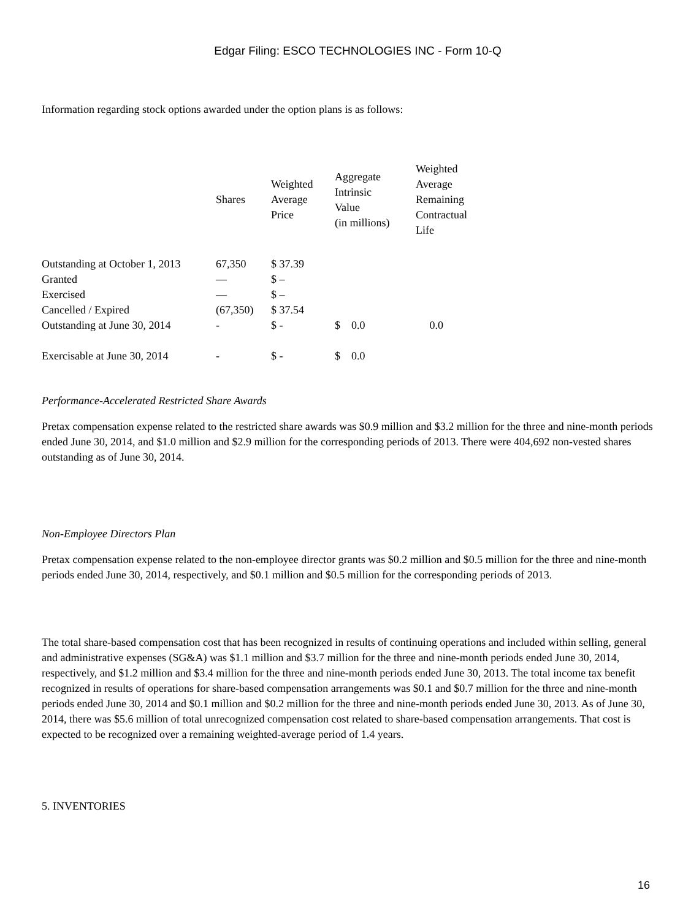Edgar Filing: ESCO TECHNOLOGIES INC - Form 10-Q
Information regarding stock options awarded under the option plans is as follows:
| | Shares | Weighted Average Price | Aggregate Intrinsic Value (in millions) | Weighted Average Remaining Contractual Life |
| --- | --- | --- | --- | --- |
| Outstanding at October 1, 2013 | 67,350 | $ 37.39 | | |
| Granted | — | $ – | | |
| Exercised | — | $ – | | |
| Cancelled / Expired | (67,350) | $ 37.54 | | |
| Outstanding at June 30, 2014 | - | $ - | $ 0.0 | 0.0 |
| Exercisable at June 30, 2014 | - | $ - | $ 0.0 | |
Performance-Accelerated Restricted Share Awards
Pretax compensation expense related to the restricted share awards was $0.9 million and $3.2 million for the three and nine-month periods ended June 30, 2014, and $1.0 million and $2.9 million for the corresponding periods of 2013. There were 404,692 non-vested shares outstanding as of June 30, 2014.
Non-Employee Directors Plan
Pretax compensation expense related to the non-employee director grants was $0.2 million and $0.5 million for the three and nine-month periods ended June 30, 2014, respectively, and $0.1 million and $0.5 million for the corresponding periods of 2013.
The total share-based compensation cost that has been recognized in results of continuing operations and included within selling, general and administrative expenses (SG&A) was $1.1 million and $3.7 million for the three and nine-month periods ended June 30, 2014, respectively, and $1.2 million and $3.4 million for the three and nine-month periods ended June 30, 2013. The total income tax benefit recognized in results of operations for share-based compensation arrangements was $0.1 and $0.7 million for the three and nine-month periods ended June 30, 2014 and $0.1 million and $0.2 million for the three and nine-month periods ended June 30, 2013. As of June 30, 2014, there was $5.6 million of total unrecognized compensation cost related to share-based compensation arrangements. That cost is expected to be recognized over a remaining weighted-average period of 1.4 years.
5. INVENTORIES
16